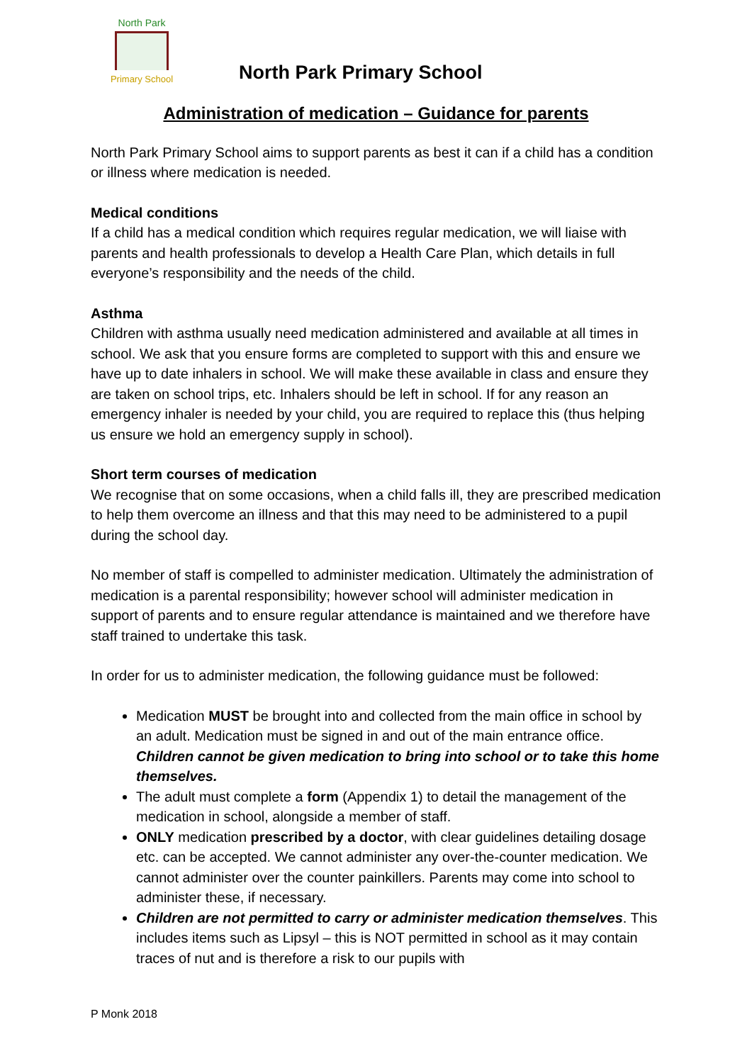North Park
Primary School
North Park Primary School
Administration of medication – Guidance for parents
North Park Primary School aims to support parents as best it can if a child has a condition or illness where medication is needed.
Medical conditions
If a child has a medical condition which requires regular medication, we will liaise with parents and health professionals to develop a Health Care Plan, which details in full everyone’s responsibility and the needs of the child.
Asthma
Children with asthma usually need medication administered and available at all times in school. We ask that you ensure forms are completed to support with this and ensure we have up to date inhalers in school. We will make these available in class and ensure they are taken on school trips, etc. Inhalers should be left in school. If for any reason an emergency inhaler is needed by your child, you are required to replace this (thus helping us ensure we hold an emergency supply in school).
Short term courses of medication
We recognise that on some occasions, when a child falls ill, they are prescribed medication to help them overcome an illness and that this may need to be administered to a pupil during the school day.
No member of staff is compelled to administer medication. Ultimately the administration of medication is a parental responsibility; however school will administer medication in support of parents and to ensure regular attendance is maintained and we therefore have staff trained to undertake this task.
In order for us to administer medication, the following guidance must be followed:
Medication MUST be brought into and collected from the main office in school by an adult. Medication must be signed in and out of the main entrance office. Children cannot be given medication to bring into school or to take this home themselves.
The adult must complete a form (Appendix 1) to detail the management of the medication in school, alongside a member of staff.
ONLY medication prescribed by a doctor, with clear guidelines detailing dosage etc. can be accepted. We cannot administer any over-the-counter medication. We cannot administer over the counter painkillers. Parents may come into school to administer these, if necessary.
Children are not permitted to carry or administer medication themselves. This includes items such as Lipsyl – this is NOT permitted in school as it may contain traces of nut and is therefore a risk to our pupils with
P Monk 2018